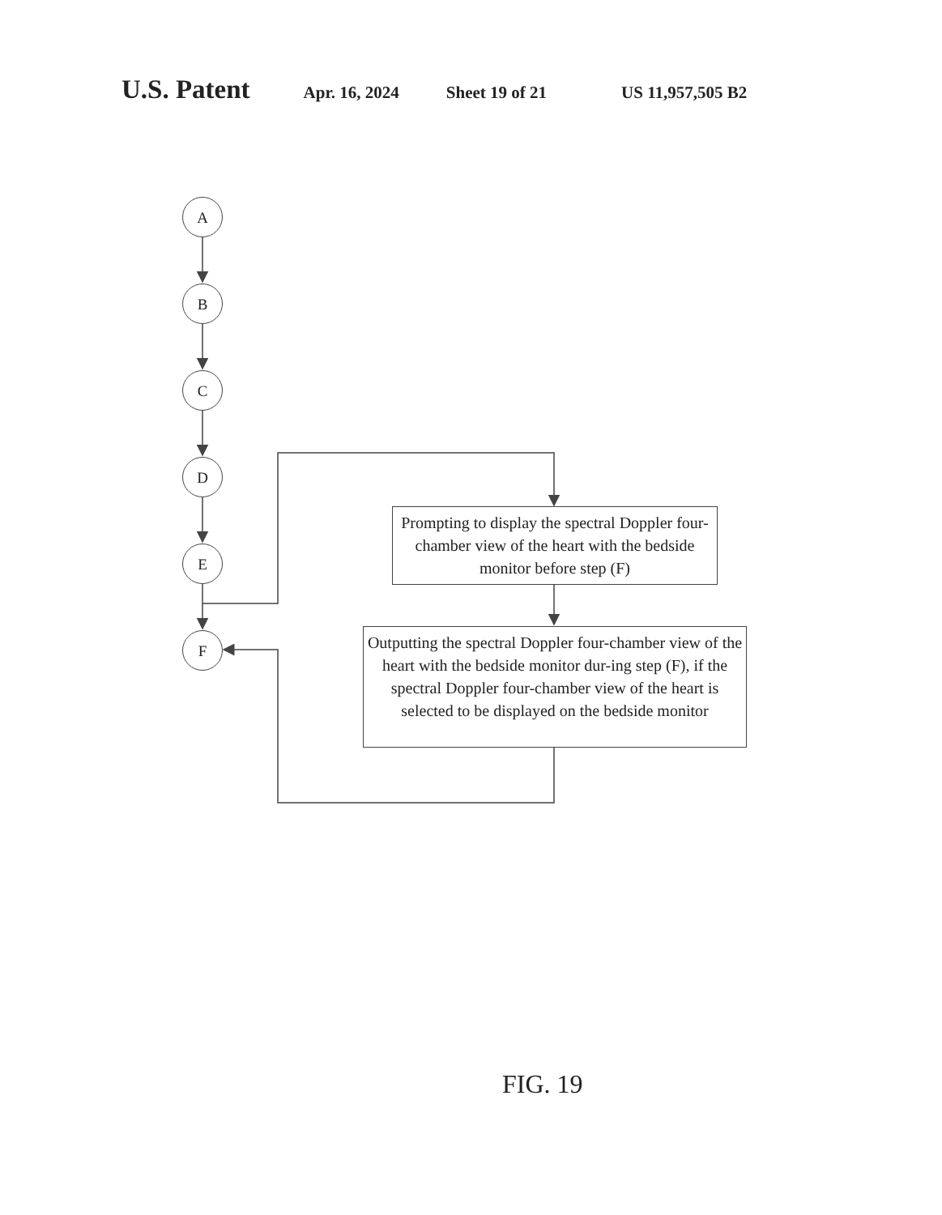U.S. Patent Apr. 16, 2024 Sheet 19 of 21 US 11,957,505 B2
A
B
C
D
E
F
Prompting to display the spectral Doppler four-chamber view of the heart with the bedside monitor before step (F)
Outputting the spectral Doppler four-chamber view of the heart with the bedside monitor dur-ing step (F), if the spectral Doppler four-chamber view of the heart is selected to be displayed on the bedside monitor
FIG. 19